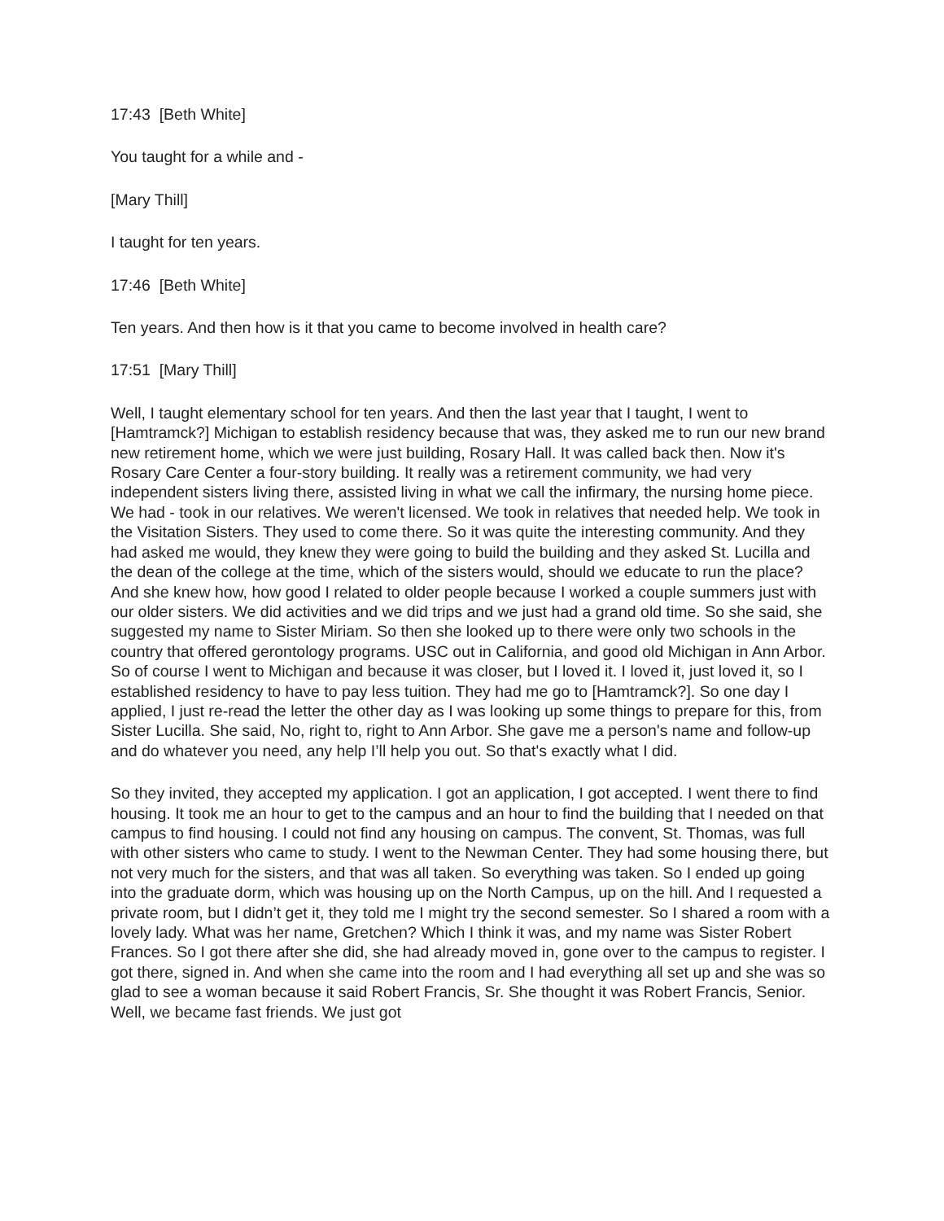17:43 [Beth White]
You taught for a while and -
[Mary Thill]
I taught for ten years.
17:46 [Beth White]
Ten years. And then how is it that you came to become involved in health care?
17:51 [Mary Thill]
Well, I taught elementary school for ten years. And then the last year that I taught, I went to [Hamtramck?] Michigan to establish residency because that was, they asked me to run our new brand new retirement home, which we were just building, Rosary Hall. It was called back then. Now it's Rosary Care Center a four-story building. It really was a retirement community, we had very independent sisters living there, assisted living in what we call the infirmary, the nursing home piece. We had - took in our relatives. We weren't licensed. We took in relatives that needed help. We took in the Visitation Sisters. They used to come there. So it was quite the interesting community. And they had asked me would, they knew they were going to build the building and they asked St. Lucilla and the dean of the college at the time, which of the sisters would, should we educate to run the place? And she knew how, how good I related to older people because I worked a couple summers just with our older sisters. We did activities and we did trips and we just had a grand old time. So she said, she suggested my name to Sister Miriam. So then she looked up to there were only two schools in the country that offered gerontology programs. USC out in California, and good old Michigan in Ann Arbor. So of course I went to Michigan and because it was closer, but I loved it. I loved it, just loved it, so I established residency to have to pay less tuition. They had me go to [Hamtramck?]. So one day I applied, I just re-read the letter the other day as I was looking up some things to prepare for this, from Sister Lucilla. She said, No, right to, right to Ann Arbor. She gave me a person's name and follow-up and do whatever you need, any help I’ll help you out. So that's exactly what I did.
So they invited, they accepted my application. I got an application, I got accepted. I went there to find housing. It took me an hour to get to the campus and an hour to find the building that I needed on that campus to find housing. I could not find any housing on campus. The convent, St. Thomas, was full with other sisters who came to study. I went to the Newman Center. They had some housing there, but not very much for the sisters, and that was all taken. So everything was taken. So I ended up going into the graduate dorm, which was housing up on the North Campus, up on the hill. And I requested a private room, but I didn’t get it, they told me I might try the second semester. So I shared a room with a lovely lady. What was her name, Gretchen? Which I think it was, and my name was Sister Robert Frances. So I got there after she did, she had already moved in, gone over to the campus to register. I got there, signed in. And when she came into the room and I had everything all set up and she was so glad to see a woman because it said Robert Francis, Sr. She thought it was Robert Francis, Senior. Well, we became fast friends. We just got